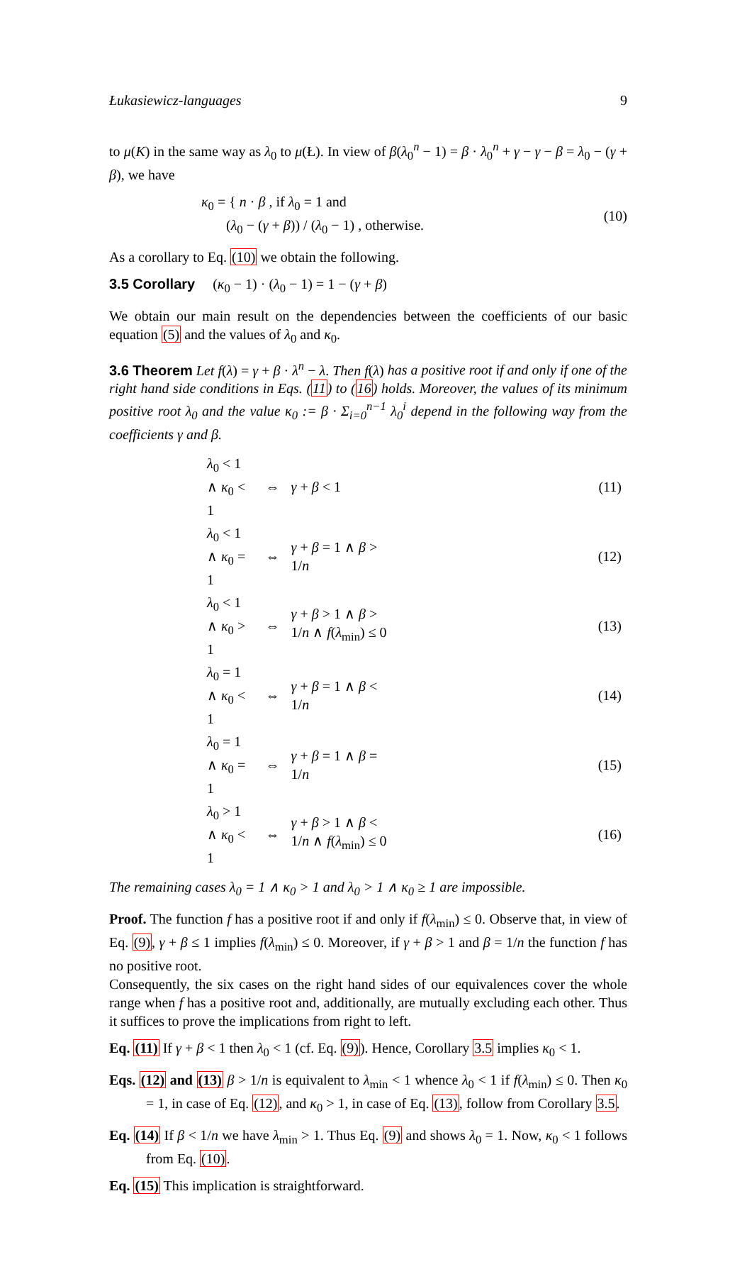Łukasiewicz-languages 9
to μ(K) in the same way as λ<sub>0</sub> to μ(Ł). In view of β(λ<sub>0</sub><sup>n</sup> − 1) = β · λ<sub>0</sub><sup>n</sup> + γ − γ − β = λ<sub>0</sub> − (γ + β), we have
κ<sub>0</sub> = { n · β , if λ<sub>0</sub> = 1 and
(λ<sub>0</sub> − (γ + β)) / (λ<sub>0</sub> − 1) , otherwise.
(10)
As a corollary to Eq. (10) we obtain the following.
3.5 Corollary (κ<sub>0</sub> − 1) · (λ<sub>0</sub> − 1) = 1 − (γ + β)
We obtain our main result on the dependencies between the coefficients of our basic equation (5) and the values of λ<sub>0</sub> and κ<sub>0</sub>.
3.6 Theorem Let f(λ) = γ + β · λ<sup>n</sup> − λ. Then f(λ) has a positive root if and only if one of the right hand side conditions in Eqs. (11) to (16) holds. Moreover, the values of its minimum positive root λ<sub>0</sub> and the value κ<sub>0</sub> := β · Σ<sub>i=0</sub><sup>n−1</sup> λ<sub>0</sub><sup>i</sup> depend in the following way from the coefficients γ and β.
| λ<sub>0</sub> < 1 ∧ κ<sub>0</sub> < 1 | ⇔ | γ + β < 1 | (11) |
| λ<sub>0</sub> < 1 ∧ κ<sub>0</sub> = 1 | ⇔ | γ + β = 1 ∧ β > 1/ n | (12) |
| λ<sub>0</sub> < 1 ∧ κ<sub>0</sub> > 1 | ⇔ | γ + β > 1 ∧ β > 1/ n ∧ f ( λ<sub>min</sub>) ≤ 0 | (13) |
| λ<sub>0</sub> = 1 ∧ κ<sub>0</sub> < 1 | ⇔ | γ + β = 1 ∧ β < 1/ n | (14) |
| λ<sub>0</sub> = 1 ∧ κ<sub>0</sub> = 1 | ⇔ | γ + β = 1 ∧ β = 1/ n | (15) |
| λ<sub>0</sub> > 1 ∧ κ<sub>0</sub> < 1 | ⇔ | γ + β > 1 ∧ β < 1/ n ∧ f ( λ<sub>min</sub>) ≤ 0 | (16) |
The remaining cases λ<sub>0</sub> = 1 ∧ κ<sub>0</sub> > 1 and λ<sub>0</sub> > 1 ∧ κ<sub>0</sub> ≥ 1 are impossible.
Proof. The function f has a positive root if and only if f(λ<sub>min</sub>) ≤ 0. Observe that, in view of Eq. (9), γ + β ≤ 1 implies f(λ<sub>min</sub>) ≤ 0. Moreover, if γ + β > 1 and β = 1/n the function f has no positive root.
Consequently, the six cases on the right hand sides of our equivalences cover the whole range when f has a positive root and, additionally, are mutually excluding each other. Thus it suffices to prove the implications from right to left.
Eq. (11) If γ + β < 1 then λ<sub>0</sub> < 1 (cf. Eq. (9)). Hence, Corollary 3.5 implies κ<sub>0</sub> < 1.
Eqs. (12) and (13) β > 1/n is equivalent to λ<sub>min</sub> < 1 whence λ<sub>0</sub> < 1 if f(λ<sub>min</sub>) ≤ 0. Then κ<sub>0</sub> = 1, in case of Eq. (12), and κ<sub>0</sub> > 1, in case of Eq. (13), follow from Corollary 3.5.
Eq. (14) If β < 1/n we have λ<sub>min</sub> > 1. Thus Eq. (9) and shows λ<sub>0</sub> = 1. Now, κ<sub>0</sub> < 1 follows from Eq. (10).
Eq. (15) This implication is straightforward.